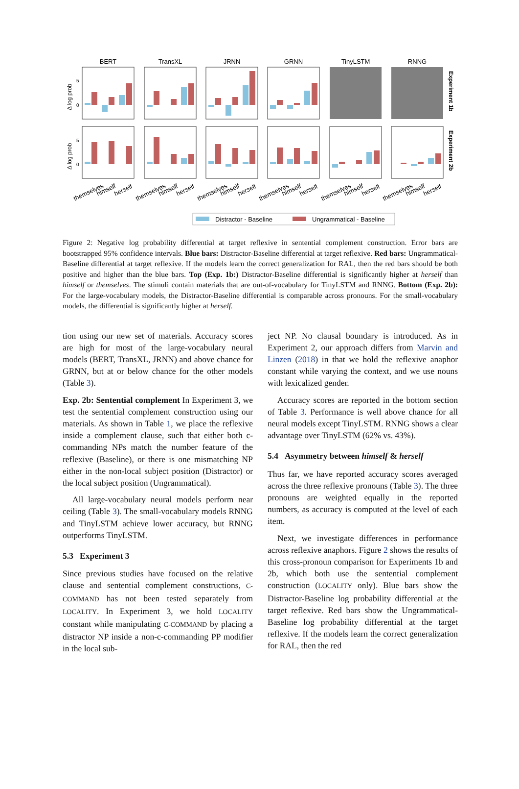BERT
TransXL
JRNN
GRNN
TinyLSTM
RNNG
5
0
5
0
Δ log prob
Δ log prob
Experiment 1b
Experiment 2b
themselves
himself
herself
themselves
himself
herself
themselves
himself
herself
themselves
himself
herself
themselves
himself
herself
themselves
himself
herself
Distractor - Baseline
Ungrammatical - Baseline
Figure 2: Negative log probability differential at target reflexive in sentential complement construction. Error bars are bootstrapped 95% confidence intervals. Blue bars: Distractor-Baseline differential at target reflexive. Red bars: Ungrammatical-Baseline differential at target reflexive. If the models learn the correct generalization for RAL, then the red bars should be both positive and higher than the blue bars. Top (Exp. 1b:) Distractor-Baseline differential is significantly higher at herself than himself or themselves. The stimuli contain materials that are out-of-vocabulary for TinyLSTM and RNNG. Bottom (Exp. 2b): For the large-vocabulary models, the Distractor-Baseline differential is comparable across pronouns. For the small-vocabulary models, the differential is significantly higher at herself.
tion using our new set of materials. Accuracy scores are high for most of the large-vocabulary neural models (BERT, TransXL, JRNN) and above chance for GRNN, but at or below chance for the other models (Table 3).
Exp. 2b: Sentential complement In Experiment 3, we test the sentential complement construction using our materials. As shown in Table 1, we place the reflexive inside a complement clause, such that either both c-commanding NPs match the number feature of the reflexive (Baseline), or there is one mismatching NP either in the non-local subject position (Distractor) or the local subject position (Ungrammatical).
All large-vocabulary neural models perform near ceiling (Table 3). The small-vocabulary models RNNG and TinyLSTM achieve lower accuracy, but RNNG outperforms TinyLSTM.
5.3 Experiment 3
Since previous studies have focused on the relative clause and sentential complement constructions, C-COMMAND has not been tested separately from LOCALITY. In Experiment 3, we hold LOCALITY constant while manipulating C-COMMAND by placing a distractor NP inside a non-c-commanding PP modifier in the local sub-
ject NP. No clausal boundary is introduced. As in Experiment 2, our approach differs from Marvin and Linzen (2018) in that we hold the reflexive anaphor constant while varying the context, and we use nouns with lexicalized gender.
Accuracy scores are reported in the bottom section of Table 3. Performance is well above chance for all neural models except TinyLSTM. RNNG shows a clear advantage over TinyLSTM (62% vs. 43%).
5.4 Asymmetry between himself & herself
Thus far, we have reported accuracy scores averaged across the three reflexive pronouns (Table 3). The three pronouns are weighted equally in the reported numbers, as accuracy is computed at the level of each item.
Next, we investigate differences in performance across reflexive anaphors. Figure 2 shows the results of this cross-pronoun comparison for Experiments 1b and 2b, which both use the sentential complement construction (LOCALITY only). Blue bars show the Distractor-Baseline log probability differential at the target reflexive. Red bars show the Ungrammatical-Baseline log probability differential at the target reflexive. If the models learn the correct generalization for RAL, then the red